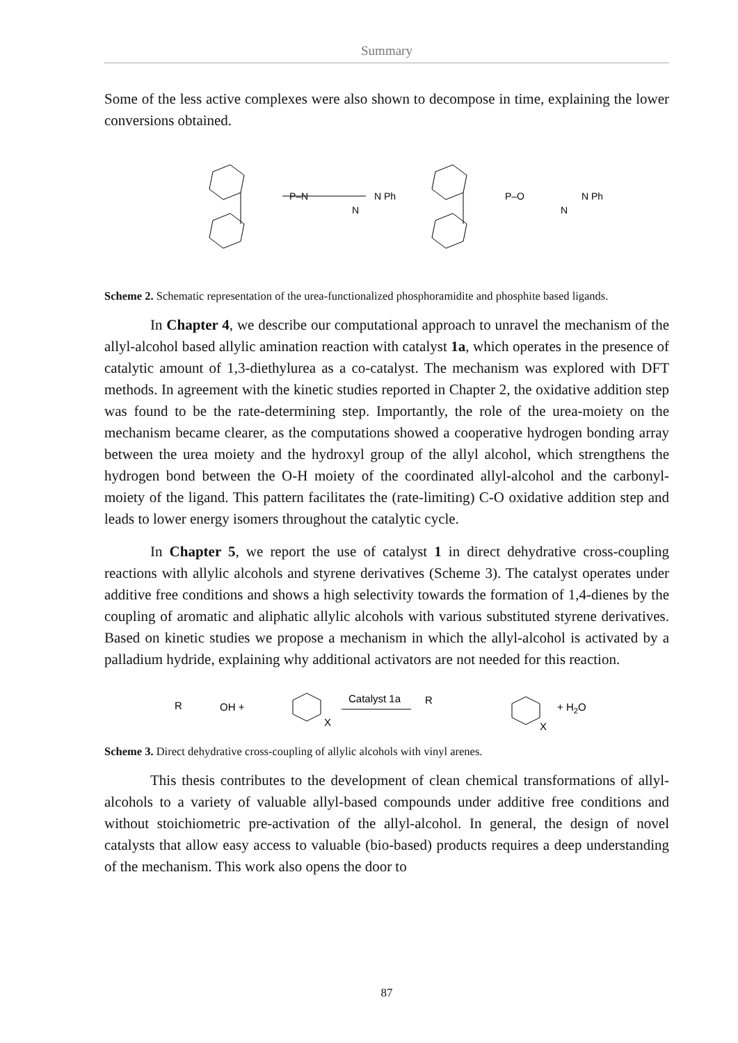Summary
Some of the less active complexes were also shown to decompose in time, explaining the lower conversions obtained.
P–N
N
N Ph
P–O
N
N Ph
Scheme 2. Schematic representation of the urea-functionalized phosphoramidite and phosphite based ligands.
In Chapter 4, we describe our computational approach to unravel the mechanism of the allyl-alcohol based allylic amination reaction with catalyst 1a, which operates in the presence of catalytic amount of 1,3-diethylurea as a co-catalyst. The mechanism was explored with DFT methods. In agreement with the kinetic studies reported in Chapter 2, the oxidative addition step was found to be the rate-determining step. Importantly, the role of the urea-moiety on the mechanism became clearer, as the computations showed a cooperative hydrogen bonding array between the urea moiety and the hydroxyl group of the allyl alcohol, which strengthens the hydrogen bond between the O-H moiety of the coordinated allyl-alcohol and the carbonyl-moiety of the ligand. This pattern facilitates the (rate-limiting) C-O oxidative addition step and leads to lower energy isomers throughout the catalytic cycle.
In Chapter 5, we report the use of catalyst 1 in direct dehydrative cross-coupling reactions with allylic alcohols and styrene derivatives (Scheme 3). The catalyst operates under additive free conditions and shows a high selectivity towards the formation of 1,4-dienes by the coupling of aromatic and aliphatic allylic alcohols with various substituted styrene derivatives. Based on kinetic studies we propose a mechanism in which the allyl-alcohol is activated by a palladium hydride, explaining why additional activators are not needed for this reaction.
R
OH +
X
Catalyst 1a
R
X
+ H2O
Scheme 3. Direct dehydrative cross-coupling of allylic alcohols with vinyl arenes.
This thesis contributes to the development of clean chemical transformations of allyl-alcohols to a variety of valuable allyl-based compounds under additive free conditions and without stoichiometric pre-activation of the allyl-alcohol. In general, the design of novel catalysts that allow easy access to valuable (bio-based) products requires a deep understanding of the mechanism. This work also opens the door to
87